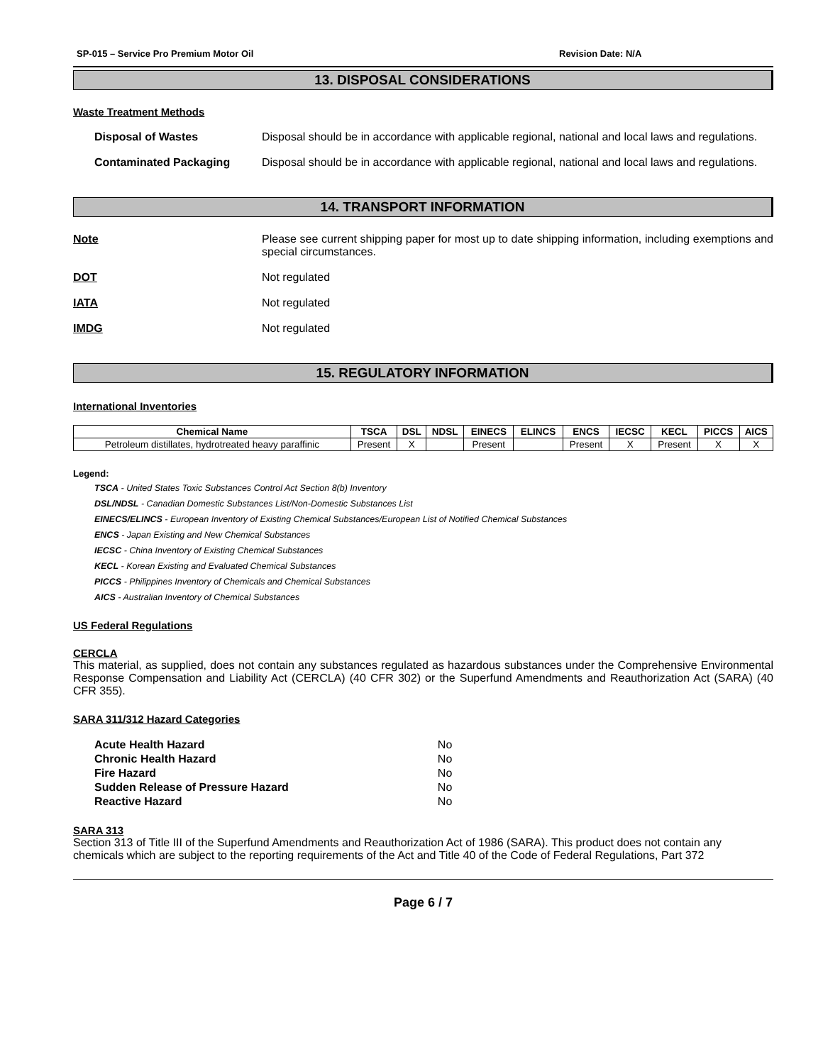SP-015 – Service Pro Premium Motor Oil Revision Date: N/A
13. DISPOSAL CONSIDERATIONS
Waste Treatment Methods
Disposal of Wastes Disposal should be in accordance with applicable regional, national and local laws and regulations.
Contaminated Packaging Disposal should be in accordance with applicable regional, national and local laws and regulations.
14. TRANSPORT INFORMATION
Note Please see current shipping paper for most up to date shipping information, including exemptions and special circumstances.
DOT Not regulated
IATA Not regulated
IMDG Not regulated
15. REGULATORY INFORMATION
International Inventories
| Chemical Name | TSCA | DSL | NDSL | EINECS | ELINCS | ENCS | IECSC | KECL | PICCS | AICS |
| --- | --- | --- | --- | --- | --- | --- | --- | --- | --- | --- |
| Petroleum distillates, hydrotreated heavy paraffinic | Present | X | | Present | | Present | X | Present | X | X |
Legend:
TSCA - United States Toxic Substances Control Act Section 8(b) Inventory
DSL/NDSL - Canadian Domestic Substances List/Non-Domestic Substances List
EINECS/ELINCS - European Inventory of Existing Chemical Substances/European List of Notified Chemical Substances
ENCS - Japan Existing and New Chemical Substances
IECSC - China Inventory of Existing Chemical Substances
KECL - Korean Existing and Evaluated Chemical Substances
PICCS - Philippines Inventory of Chemicals and Chemical Substances
AICS - Australian Inventory of Chemical Substances
US Federal Regulations
CERCLA
This material, as supplied, does not contain any substances regulated as hazardous substances under the Comprehensive Environmental Response Compensation and Liability Act (CERCLA) (40 CFR 302) or the Superfund Amendments and Reauthorization Act (SARA) (40 CFR 355).
SARA 311/312 Hazard Categories
| Acute Health Hazard | No |
| Chronic Health Hazard | No |
| Fire Hazard | No |
| Sudden Release of Pressure Hazard | No |
| Reactive Hazard | No |
SARA 313
Section 313 of Title III of the Superfund Amendments and Reauthorization Act of 1986 (SARA). This product does not contain any chemicals which are subject to the reporting requirements of the Act and Title 40 of the Code of Federal Regulations, Part 372
Page 6 / 7